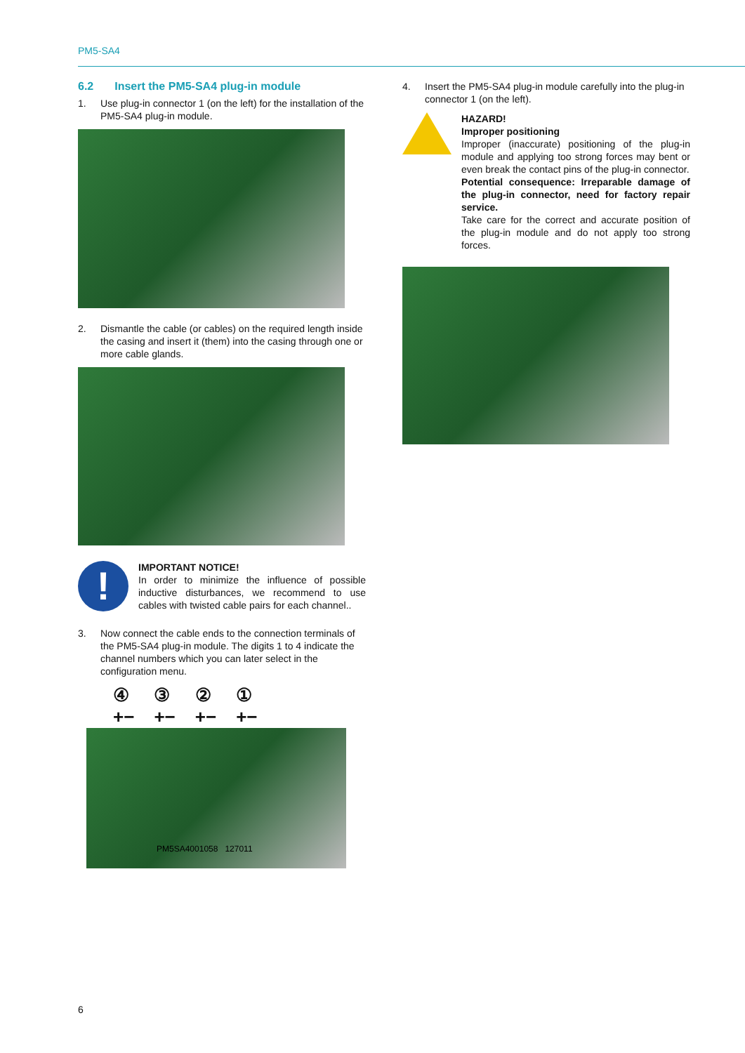PM5-SA4
6.2 Insert the PM5-SA4 plug-in module
1. Use plug-in connector 1 (on the left) for the installation of the PM5-SA4 plug-in module.
2. Dismantle the cable (or cables) on the required length inside the casing and insert it (them) into the casing through one or more cable glands.
!
IMPORTANT NOTICE!
In order to minimize the influence of possible inductive disturbances, we recommend to use cables with twisted cable pairs for each channel..
3. Now connect the cable ends to the connection terminals of the PM5-SA4 plug-in module. The digits 1 to 4 indicate the channel numbers which you can later select in the configuration menu.
④
+− ③
+− ②
+− ①
+−
PM5SA4001058 127011
4. Insert the PM5-SA4 plug-in module carefully into the plug-in connector 1 (on the left).
HAZARD!
Improper positioning
Improper (inaccurate) positioning of the plug-in module and applying too strong forces may bent or even break the contact pins of the plug-in connector.
Potential consequence: Irreparable damage of the plug-in connector, need for factory repair service.
Take care for the correct and accurate position of the plug-in module and do not apply too strong forces.
6